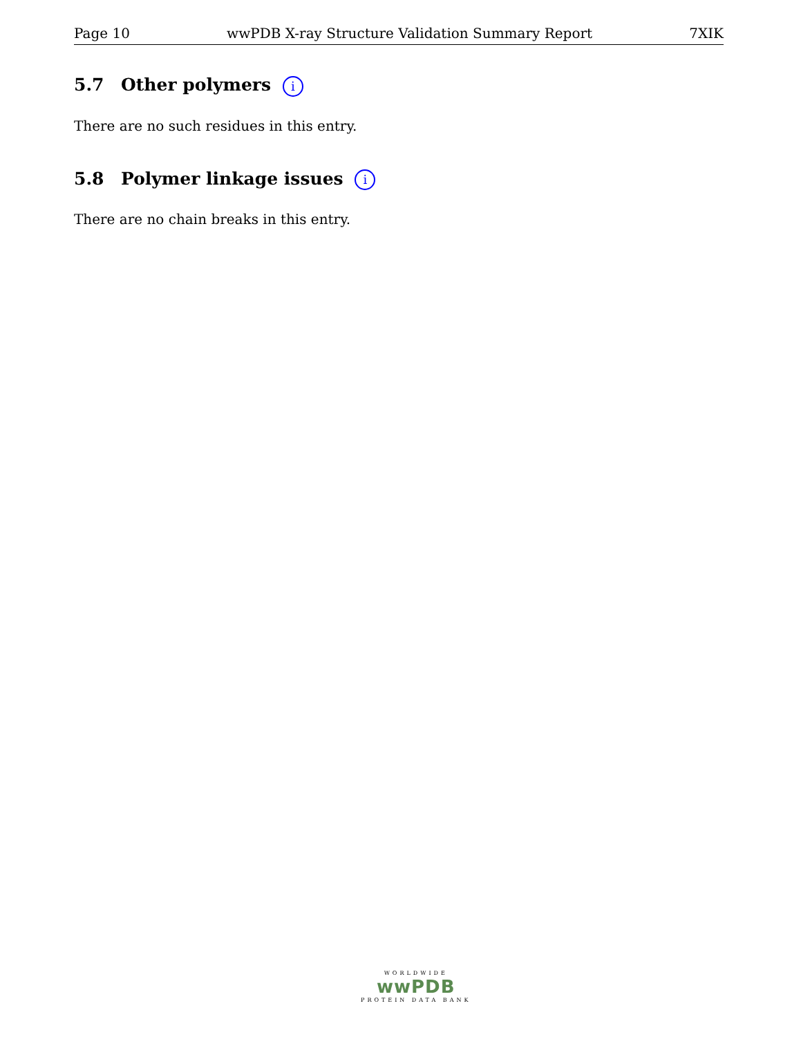Page 10 wwPDB X-ray Structure Validation Summary Report 7XIK
5.7 Other polymers i
There are no such residues in this entry.
5.8 Polymer linkage issues i
There are no chain breaks in this entry.
WORLDWIDE
wwPDB
PROTEIN DATA BANK